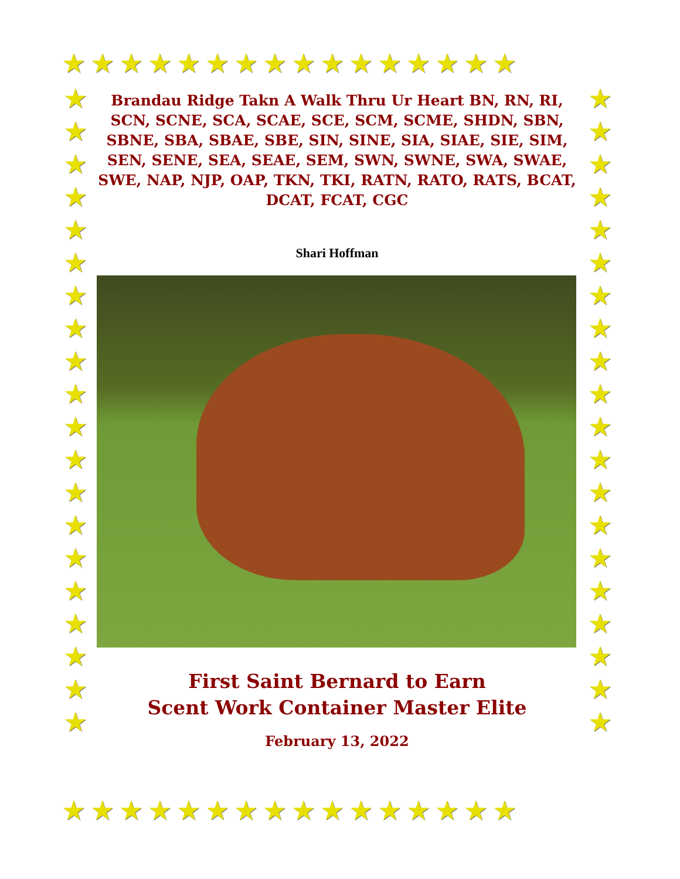★★★★★★★★★★★★★★★★
★
★
★
★
★
★
★
★
★
★
★
★
★
★
★
★
★
★
★
★
★
★
★
★
★
★
★
★
★
★
★
★
★
★
★
★
★
★
★
★
Brandau Ridge Takn A Walk Thru Ur Heart BN, RN, RI, SCN, SCNE, SCA, SCAE, SCE, SCM, SCME, SHDN, SBN, SBNE, SBA, SBAE, SBE, SIN, SINE, SIA, SIAE, SIE, SIM, SEN, SENE, SEA, SEAE, SEM, SWN, SWNE, SWA, SWAE, SWE, NAP, NJP, OAP, TKN, TKI, RATN, RATO, RATS, BCAT, DCAT, FCAT, CGC
Shari Hoffman
First Saint Bernard to Earn
Scent Work Container Master Elite
February 13, 2022
★★★★★★★★★★★★★★★★